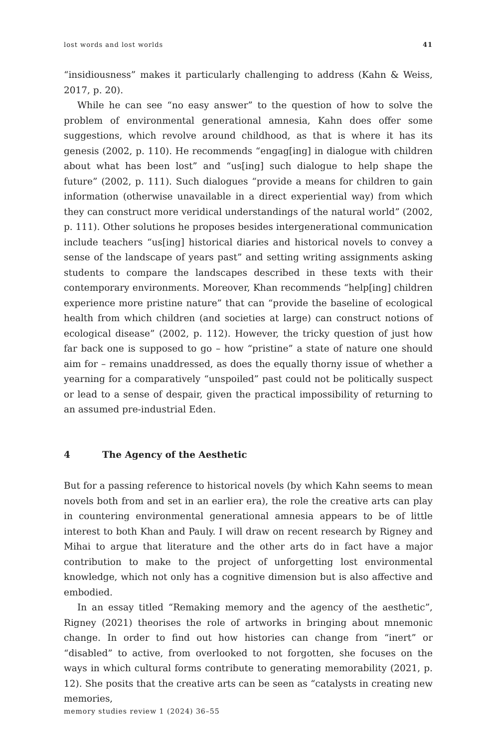lost words and lost worlds 41
“insidiousness” makes it particularly challenging to address (Kahn & Weiss, 2017, p. 20).
While he can see “no easy answer” to the question of how to solve the problem of environmental generational amnesia, Kahn does offer some suggestions, which revolve around childhood, as that is where it has its genesis (2002, p. 110). He recommends “engag[ing] in dialogue with children about what has been lost” and “us[ing] such dialogue to help shape the future” (2002, p. 111). Such dialogues “provide a means for children to gain information (otherwise unavailable in a direct experiential way) from which they can construct more veridical understandings of the natural world” (2002, p. 111). Other solutions he proposes besides intergenerational communication include teachers “us[ing] historical diaries and historical novels to convey a sense of the landscape of years past” and setting writing assignments asking students to compare the landscapes described in these texts with their contemporary environments. Moreover, Khan recommends “help[ing] children experience more pristine nature” that can “provide the baseline of ecological health from which children (and societies at large) can construct notions of ecological disease” (2002, p. 112). However, the tricky question of just how far back one is supposed to go – how “pristine” a state of nature one should aim for – remains unaddressed, as does the equally thorny issue of whether a yearning for a comparatively “unspoiled” past could not be politically suspect or lead to a sense of despair, given the practical impossibility of returning to an assumed pre-industrial Eden.
4 The Agency of the Aesthetic
But for a passing reference to historical novels (by which Kahn seems to mean novels both from and set in an earlier era), the role the creative arts can play in countering environmental generational amnesia appears to be of little interest to both Khan and Pauly. I will draw on recent research by Rigney and Mihai to argue that literature and the other arts do in fact have a major contribution to make to the project of unforgetting lost environmental knowledge, which not only has a cognitive dimension but is also affective and embodied.
In an essay titled “Remaking memory and the agency of the aesthetic”, Rigney (2021) theorises the role of artworks in bringing about mnemonic change. In order to find out how histories can change from “inert” or “disabled” to active, from overlooked to not forgotten, she focuses on the ways in which cultural forms contribute to generating memorability (2021, p. 12). She posits that the creative arts can be seen as “catalysts in creating new memories,
memory studies review 1 (2024) 36–55